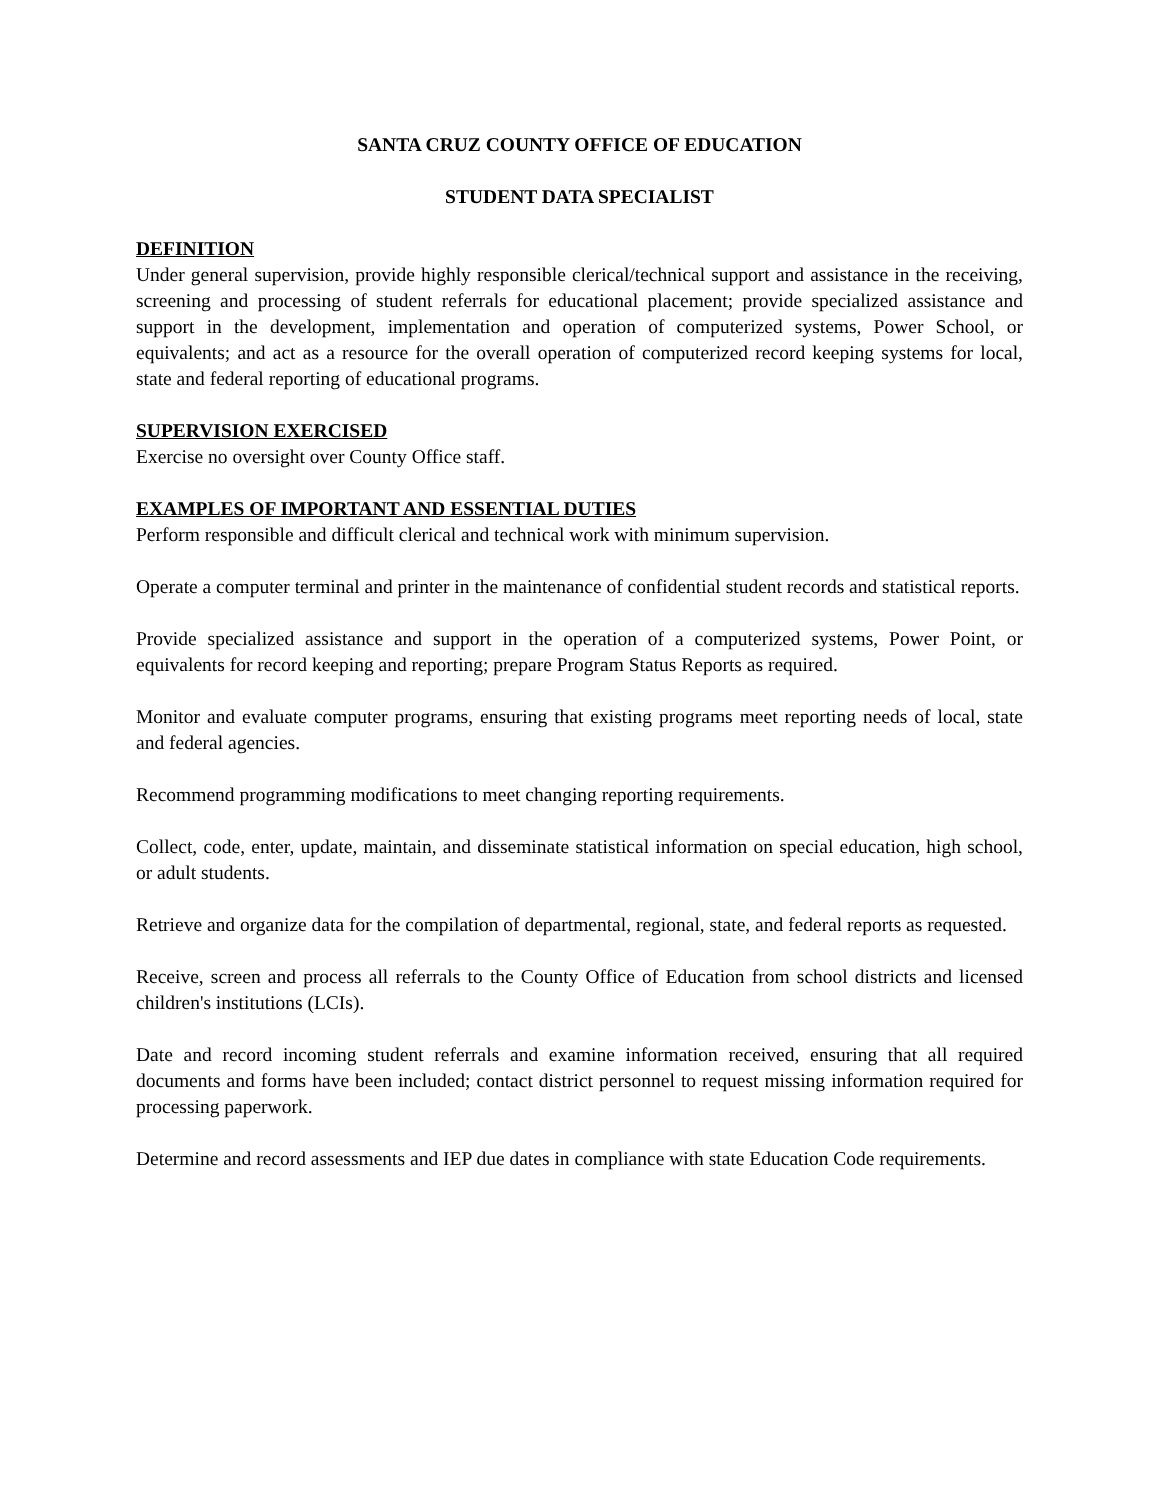SANTA CRUZ COUNTY OFFICE OF EDUCATION
STUDENT DATA SPECIALIST
DEFINITION
Under general supervision, provide highly responsible clerical/technical support and assistance in the receiving, screening and processing of student referrals for educational placement; provide specialized assistance and support in the development, implementation and operation of computerized systems, Power School, or equivalents; and act as a resource for the overall operation of computerized record keeping systems for local, state and federal reporting of educational programs.
SUPERVISION EXERCISED
Exercise no oversight over County Office staff.
EXAMPLES OF IMPORTANT AND ESSENTIAL DUTIES
Perform responsible and difficult clerical and technical work with minimum supervision.
Operate a computer terminal and printer in the maintenance of confidential student records and statistical reports.
Provide specialized assistance and support in the operation of a computerized systems, Power Point, or equivalents for record keeping and reporting; prepare Program Status Reports as required.
Monitor and evaluate computer programs, ensuring that existing programs meet reporting needs of local, state and federal agencies.
Recommend programming modifications to meet changing reporting requirements.
Collect, code, enter, update, maintain, and disseminate statistical information on special education, high school, or adult students.
Retrieve and organize data for the compilation of departmental, regional, state, and federal reports as requested.
Receive, screen and process all referrals to the County Office of Education from school districts and licensed children's institutions (LCIs).
Date and record incoming student referrals and examine information received, ensuring that all required documents and forms have been included; contact district personnel to request missing information required for processing paperwork.
Determine and record assessments and IEP due dates in compliance with state Education Code requirements.